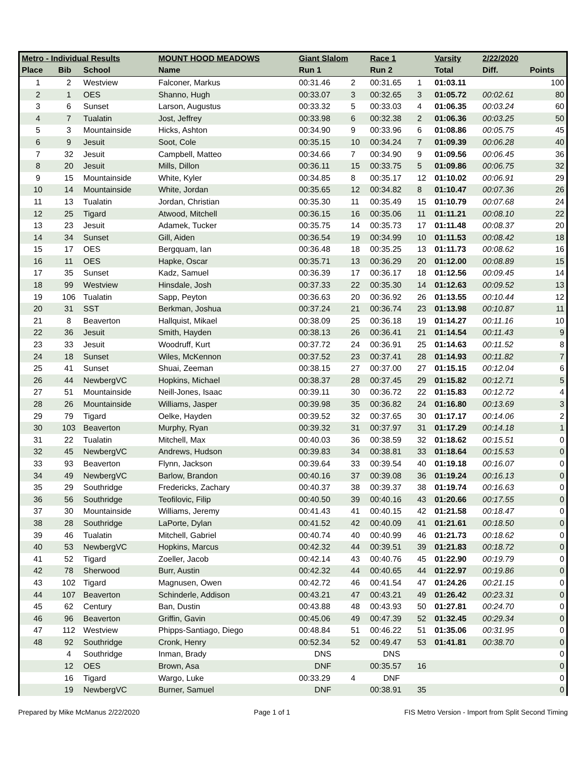| Metro - Individual Results | | | MOUNT HOOD MEADOWS | Giant Slalom | | Race 1 | | Varsity | 2/22/2020 | |
| --- | --- | --- | --- | --- | --- | --- | --- | --- | --- | --- |
| Place | Bib | School | Name | Run 1 | | Run 2 | | Total | Diff. | Points |
| 1 | 2 | Westview | Falconer, Markus | 00:31.46 | 2 | 00:31.65 | 1 | 01:03.11 | | 100 |
| 2 | 1 | OES | Shanno, Hugh | 00:33.07 | 3 | 00:32.65 | 3 | 01:05.72 | 00:02.61 | 80 |
| 3 | 6 | Sunset | Larson, Augustus | 00:33.32 | 5 | 00:33.03 | 4 | 01:06.35 | 00:03.24 | 60 |
| 4 | 7 | Tualatin | Jost, Jeffrey | 00:33.98 | 6 | 00:32.38 | 2 | 01:06.36 | 00:03.25 | 50 |
| 5 | 3 | Mountainside | Hicks, Ashton | 00:34.90 | 9 | 00:33.96 | 6 | 01:08.86 | 00:05.75 | 45 |
| 6 | 9 | Jesuit | Soot, Cole | 00:35.15 | 10 | 00:34.24 | 7 | 01:09.39 | 00:06.28 | 40 |
| 7 | 32 | Jesuit | Campbell, Matteo | 00:34.66 | 7 | 00:34.90 | 9 | 01:09.56 | 00:06.45 | 36 |
| 8 | 20 | Jesuit | Mills, Dillon | 00:36.11 | 15 | 00:33.75 | 5 | 01:09.86 | 00:06.75 | 32 |
| 9 | 15 | Mountainside | White, Kyler | 00:34.85 | 8 | 00:35.17 | 12 | 01:10.02 | 00:06.91 | 29 |
| 10 | 14 | Mountainside | White, Jordan | 00:35.65 | 12 | 00:34.82 | 8 | 01:10.47 | 00:07.36 | 26 |
| 11 | 13 | Tualatin | Jordan, Christian | 00:35.30 | 11 | 00:35.49 | 15 | 01:10.79 | 00:07.68 | 24 |
| 12 | 25 | Tigard | Atwood, Mitchell | 00:36.15 | 16 | 00:35.06 | 11 | 01:11.21 | 00:08.10 | 22 |
| 13 | 23 | Jesuit | Adamek, Tucker | 00:35.75 | 14 | 00:35.73 | 17 | 01:11.48 | 00:08.37 | 20 |
| 14 | 34 | Sunset | Gill, Aiden | 00:36.54 | 19 | 00:34.99 | 10 | 01:11.53 | 00:08.42 | 18 |
| 15 | 17 | OES | Bergquam, Ian | 00:36.48 | 18 | 00:35.25 | 13 | 01:11.73 | 00:08.62 | 16 |
| 16 | 11 | OES | Hapke, Oscar | 00:35.71 | 13 | 00:36.29 | 20 | 01:12.00 | 00:08.89 | 15 |
| 17 | 35 | Sunset | Kadz, Samuel | 00:36.39 | 17 | 00:36.17 | 18 | 01:12.56 | 00:09.45 | 14 |
| 18 | 99 | Westview | Hinsdale, Josh | 00:37.33 | 22 | 00:35.30 | 14 | 01:12.63 | 00:09.52 | 13 |
| 19 | 106 | Tualatin | Sapp, Peyton | 00:36.63 | 20 | 00:36.92 | 26 | 01:13.55 | 00:10.44 | 12 |
| 20 | 31 | SST | Berkman, Joshua | 00:37.24 | 21 | 00:36.74 | 23 | 01:13.98 | 00:10.87 | 11 |
| 21 | 8 | Beaverton | Hallquist, Mikael | 00:38.09 | 25 | 00:36.18 | 19 | 01:14.27 | 00:11.16 | 10 |
| 22 | 36 | Jesuit | Smith, Hayden | 00:38.13 | 26 | 00:36.41 | 21 | 01:14.54 | 00:11.43 | 9 |
| 23 | 33 | Jesuit | Woodruff, Kurt | 00:37.72 | 24 | 00:36.91 | 25 | 01:14.63 | 00:11.52 | 8 |
| 24 | 18 | Sunset | Wiles, McKennon | 00:37.52 | 23 | 00:37.41 | 28 | 01:14.93 | 00:11.82 | 7 |
| 25 | 41 | Sunset | Shuai, Zeeman | 00:38.15 | 27 | 00:37.00 | 27 | 01:15.15 | 00:12.04 | 6 |
| 26 | 44 | NewbergVC | Hopkins, Michael | 00:38.37 | 28 | 00:37.45 | 29 | 01:15.82 | 00:12.71 | 5 |
| 27 | 51 | Mountainside | Neill-Jones, Isaac | 00:39.11 | 30 | 00:36.72 | 22 | 01:15.83 | 00:12.72 | 4 |
| 28 | 26 | Mountainside | Williams, Jasper | 00:39.98 | 35 | 00:36.82 | 24 | 01:16.80 | 00:13.69 | 3 |
| 29 | 79 | Tigard | Oelke, Hayden | 00:39.52 | 32 | 00:37.65 | 30 | 01:17.17 | 00:14.06 | 2 |
| 30 | 103 | Beaverton | Murphy, Ryan | 00:39.32 | 31 | 00:37.97 | 31 | 01:17.29 | 00:14.18 | 1 |
| 31 | 22 | Tualatin | Mitchell, Max | 00:40.03 | 36 | 00:38.59 | 32 | 01:18.62 | 00:15.51 | 0 |
| 32 | 45 | NewbergVC | Andrews, Hudson | 00:39.83 | 34 | 00:38.81 | 33 | 01:18.64 | 00:15.53 | 0 |
| 33 | 93 | Beaverton | Flynn, Jackson | 00:39.64 | 33 | 00:39.54 | 40 | 01:19.18 | 00:16.07 | 0 |
| 34 | 49 | NewbergVC | Barlow, Brandon | 00:40.16 | 37 | 00:39.08 | 36 | 01:19.24 | 00:16.13 | 0 |
| 35 | 29 | Southridge | Fredericks, Zachary | 00:40.37 | 38 | 00:39.37 | 38 | 01:19.74 | 00:16.63 | 0 |
| 36 | 56 | Southridge | Teofilovic, Filip | 00:40.50 | 39 | 00:40.16 | 43 | 01:20.66 | 00:17.55 | 0 |
| 37 | 30 | Mountainside | Williams, Jeremy | 00:41.43 | 41 | 00:40.15 | 42 | 01:21.58 | 00:18.47 | 0 |
| 38 | 28 | Southridge | LaPorte, Dylan | 00:41.52 | 42 | 00:40.09 | 41 | 01:21.61 | 00:18.50 | 0 |
| 39 | 46 | Tualatin | Mitchell, Gabriel | 00:40.74 | 40 | 00:40.99 | 46 | 01:21.73 | 00:18.62 | 0 |
| 40 | 53 | NewbergVC | Hopkins, Marcus | 00:42.32 | 44 | 00:39.51 | 39 | 01:21.83 | 00:18.72 | 0 |
| 41 | 52 | Tigard | Zoeller, Jacob | 00:42.14 | 43 | 00:40.76 | 45 | 01:22.90 | 00:19.79 | 0 |
| 42 | 78 | Sherwood | Burr, Austin | 00:42.32 | 44 | 00:40.65 | 44 | 01:22.97 | 00:19.86 | 0 |
| 43 | 102 | Tigard | Magnusen, Owen | 00:42.72 | 46 | 00:41.54 | 47 | 01:24.26 | 00:21.15 | 0 |
| 44 | 107 | Beaverton | Schinderle, Addison | 00:43.21 | 47 | 00:43.21 | 49 | 01:26.42 | 00:23.31 | 0 |
| 45 | 62 | Century | Ban, Dustin | 00:43.88 | 48 | 00:43.93 | 50 | 01:27.81 | 00:24.70 | 0 |
| 46 | 96 | Beaverton | Griffin, Gavin | 00:45.06 | 49 | 00:47.39 | 52 | 01:32.45 | 00:29.34 | 0 |
| 47 | 112 | Westview | Phipps-Santiago, Diego | 00:48.84 | 51 | 00:46.22 | 51 | 01:35.06 | 00:31.95 | 0 |
| 48 | 92 | Southridge | Cronk, Henry | 00:52.34 | 52 | 00:49.47 | 53 | 01:41.81 | 00:38.70 | 0 |
| | 4 | Southridge | Inman, Brady | DNS | | DNS | | | | 0 |
| | 12 | OES | Brown, Asa | DNF | | 00:35.57 | 16 | | | 0 |
| | 16 | Tigard | Wargo, Luke | 00:33.29 | 4 | DNF | | | | 0 |
| | 19 | NewbergVC | Burner, Samuel | DNF | | 00:38.91 | 35 | | | 0 |
Prepared by Mike McManus 2/22/2020 Page 1 of 1 FIS Metro Version - Import from Split Second Timing